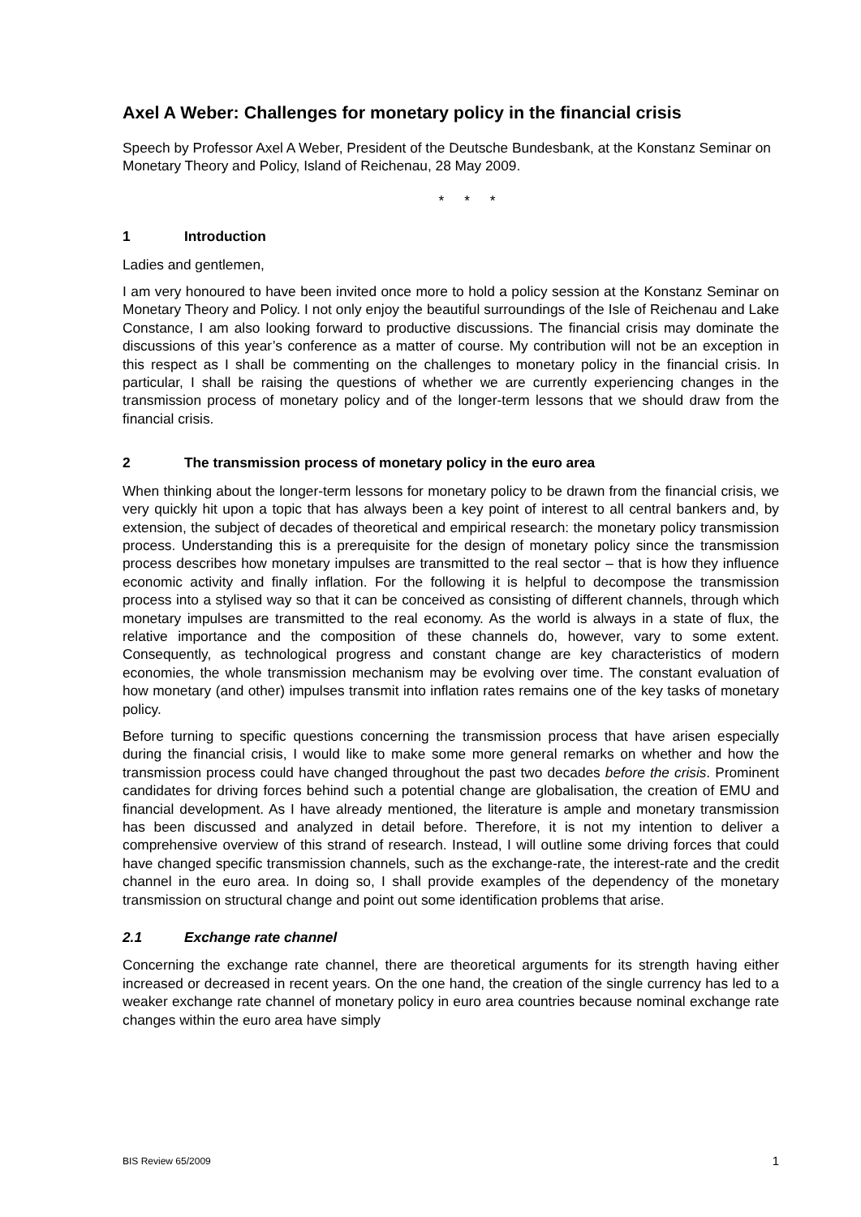Axel A Weber: Challenges for monetary policy in the financial crisis
Speech by Professor Axel A Weber, President of the Deutsche Bundesbank, at the Konstanz Seminar on Monetary Theory and Policy, Island of Reichenau, 28 May 2009.
* * *
1 Introduction
Ladies and gentlemen,
I am very honoured to have been invited once more to hold a policy session at the Konstanz Seminar on Monetary Theory and Policy. I not only enjoy the beautiful surroundings of the Isle of Reichenau and Lake Constance, I am also looking forward to productive discussions. The financial crisis may dominate the discussions of this year’s conference as a matter of course. My contribution will not be an exception in this respect as I shall be commenting on the challenges to monetary policy in the financial crisis. In particular, I shall be raising the questions of whether we are currently experiencing changes in the transmission process of monetary policy and of the longer-term lessons that we should draw from the financial crisis.
2 The transmission process of monetary policy in the euro area
When thinking about the longer-term lessons for monetary policy to be drawn from the financial crisis, we very quickly hit upon a topic that has always been a key point of interest to all central bankers and, by extension, the subject of decades of theoretical and empirical research: the monetary policy transmission process. Understanding this is a prerequisite for the design of monetary policy since the transmission process describes how monetary impulses are transmitted to the real sector – that is how they influence economic activity and finally inflation. For the following it is helpful to decompose the transmission process into a stylised way so that it can be conceived as consisting of different channels, through which monetary impulses are transmitted to the real economy. As the world is always in a state of flux, the relative importance and the composition of these channels do, however, vary to some extent. Consequently, as technological progress and constant change are key characteristics of modern economies, the whole transmission mechanism may be evolving over time. The constant evaluation of how monetary (and other) impulses transmit into inflation rates remains one of the key tasks of monetary policy.
Before turning to specific questions concerning the transmission process that have arisen especially during the financial crisis, I would like to make some more general remarks on whether and how the transmission process could have changed throughout the past two decades before the crisis. Prominent candidates for driving forces behind such a potential change are globalisation, the creation of EMU and financial development. As I have already mentioned, the literature is ample and monetary transmission has been discussed and analyzed in detail before. Therefore, it is not my intention to deliver a comprehensive overview of this strand of research. Instead, I will outline some driving forces that could have changed specific transmission channels, such as the exchange-rate, the interest-rate and the credit channel in the euro area. In doing so, I shall provide examples of the dependency of the monetary transmission on structural change and point out some identification problems that arise.
2.1 Exchange rate channel
Concerning the exchange rate channel, there are theoretical arguments for its strength having either increased or decreased in recent years. On the one hand, the creation of the single currency has led to a weaker exchange rate channel of monetary policy in euro area countries because nominal exchange rate changes within the euro area have simply
BIS Review 65/2009 1